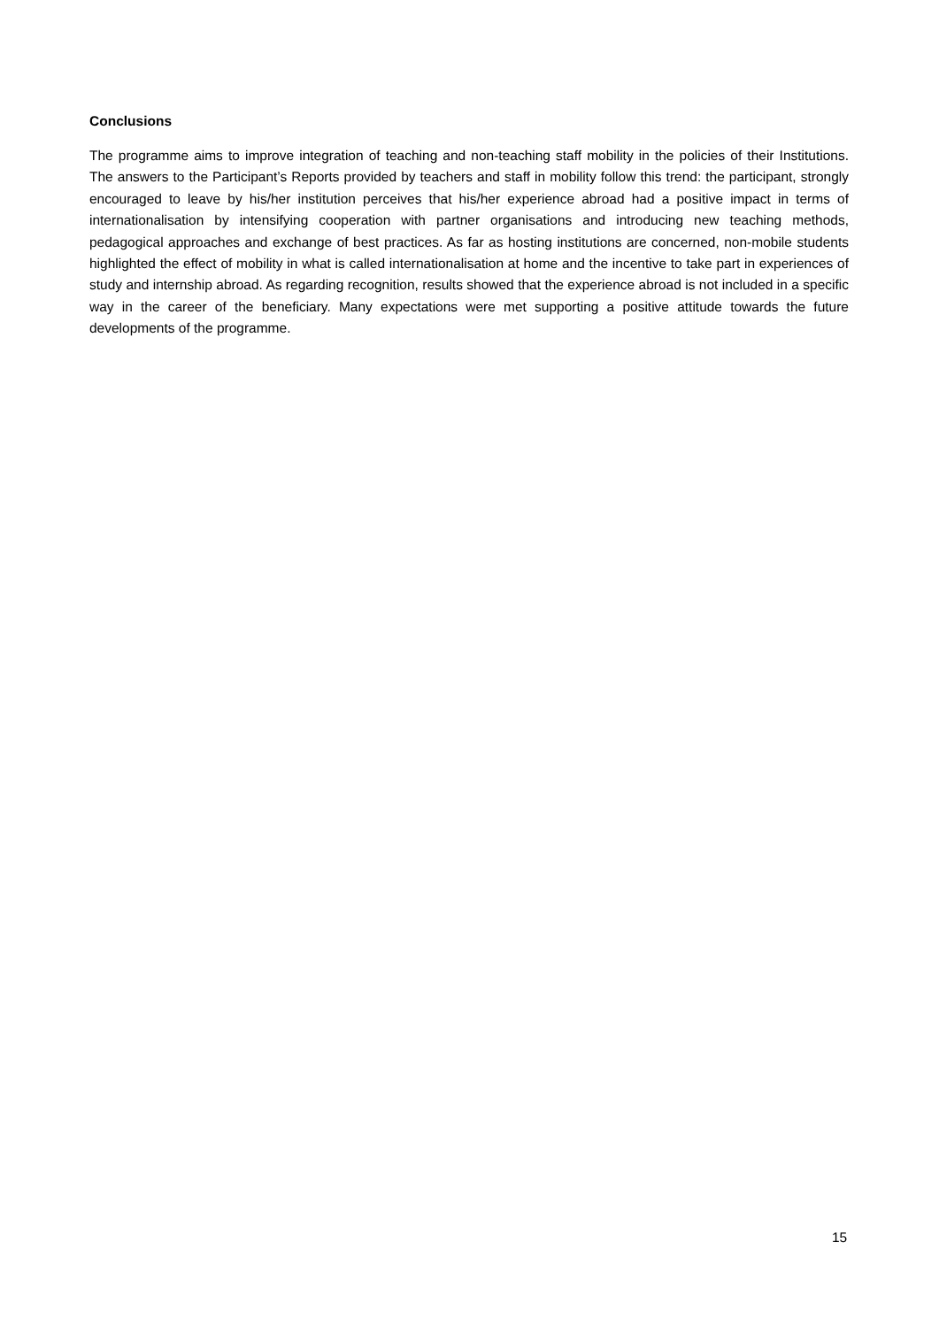Conclusions
The programme aims to improve integration of teaching and non-teaching staff mobility in the policies of their Institutions. The answers to the Participant’s Reports provided by teachers and staff in mobility follow this trend: the participant, strongly encouraged to leave by his/her institution perceives that his/her experience abroad had a positive impact in terms of internationalisation by intensifying cooperation with partner organisations and introducing new teaching methods, pedagogical approaches and exchange of best practices. As far as hosting institutions are concerned, non-mobile students highlighted the effect of mobility in what is called internationalisation at home and the incentive to take part in experiences of study and internship abroad. As regarding recognition, results showed that the experience abroad is not included in a specific way in the career of the beneficiary. Many expectations were met supporting a positive attitude towards the future developments of the programme.
15